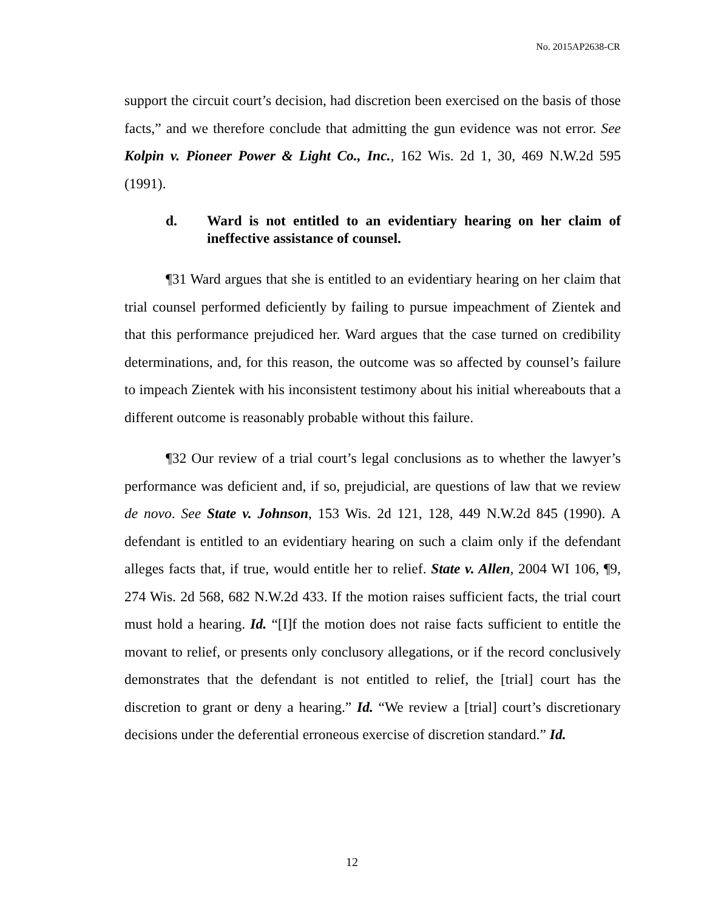No. 2015AP2638-CR
support the circuit court’s decision, had discretion been exercised on the basis of those facts,” and we therefore conclude that admitting the gun evidence was not error. See Kolpin v. Pioneer Power & Light Co., Inc., 162 Wis. 2d 1, 30, 469 N.W.2d 595 (1991).
d. Ward is not entitled to an evidentiary hearing on her claim of ineffective assistance of counsel.
¶31 Ward argues that she is entitled to an evidentiary hearing on her claim that trial counsel performed deficiently by failing to pursue impeachment of Zientek and that this performance prejudiced her. Ward argues that the case turned on credibility determinations, and, for this reason, the outcome was so affected by counsel’s failure to impeach Zientek with his inconsistent testimony about his initial whereabouts that a different outcome is reasonably probable without this failure.
¶32 Our review of a trial court’s legal conclusions as to whether the lawyer’s performance was deficient and, if so, prejudicial, are questions of law that we review de novo. See State v. Johnson, 153 Wis. 2d 121, 128, 449 N.W.2d 845 (1990). A defendant is entitled to an evidentiary hearing on such a claim only if the defendant alleges facts that, if true, would entitle her to relief. State v. Allen, 2004 WI 106, ¶9, 274 Wis. 2d 568, 682 N.W.2d 433. If the motion raises sufficient facts, the trial court must hold a hearing. Id. “[I]f the motion does not raise facts sufficient to entitle the movant to relief, or presents only conclusory allegations, or if the record conclusively demonstrates that the defendant is not entitled to relief, the [trial] court has the discretion to grant or deny a hearing.” Id. “We review a [trial] court’s discretionary decisions under the deferential erroneous exercise of discretion standard.” Id.
12